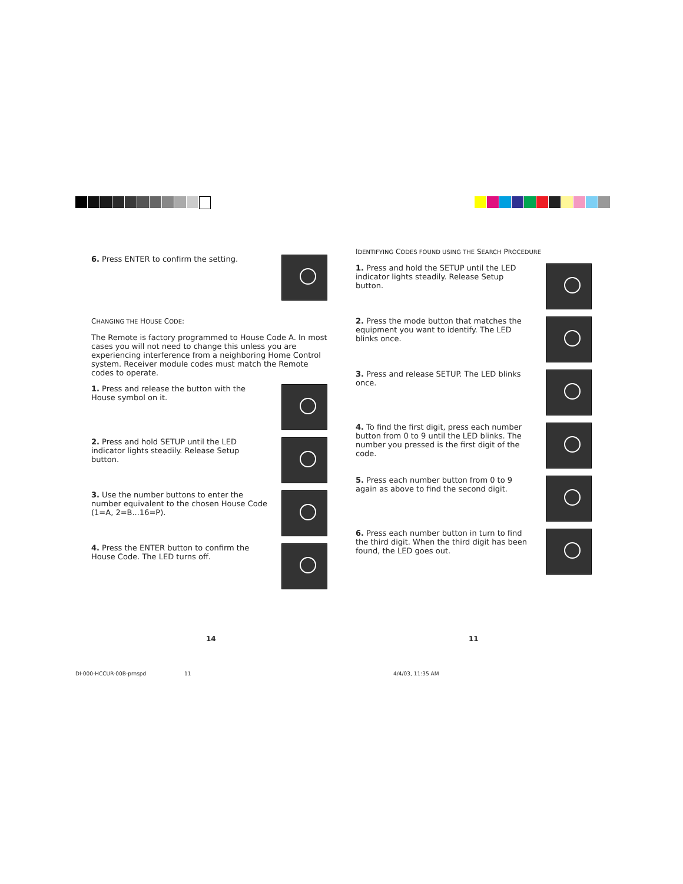6. Press ENTER to confirm the setting.
CHANGING THE HOUSE CODE:
The Remote is factory programmed to House Code A. In most cases you will not need to change this unless you are experiencing interference from a neighboring Home Control system. Receiver module codes must match the Remote codes to operate.
1. Press and release the button with the House symbol on it.
2. Press and hold SETUP until the LED indicator lights steadily. Release Setup button.
3. Use the number buttons to enter the number equivalent to the chosen House Code (1=A, 2=B...16=P).
4. Press the ENTER button to confirm the House Code. The LED turns off.
IDENTIFYING CODES FOUND USING THE SEARCH PROCEDURE
1. Press and hold the SETUP until the LED indicator lights steadily. Release Setup button.
2. Press the mode button that matches the equipment you want to identify. The LED blinks once.
3. Press and release SETUP. The LED blinks once.
4. To find the first digit, press each number button from 0 to 9 until the LED blinks. The number you pressed is the first digit of the code.
5. Press each number button from 0 to 9 again as above to find the second digit.
6. Press each number button in turn to find the third digit. When the third digit has been found, the LED goes out.
14 11
DI-000-HCCUR-00B-prnspd 11 4/4/03, 11:35 AM